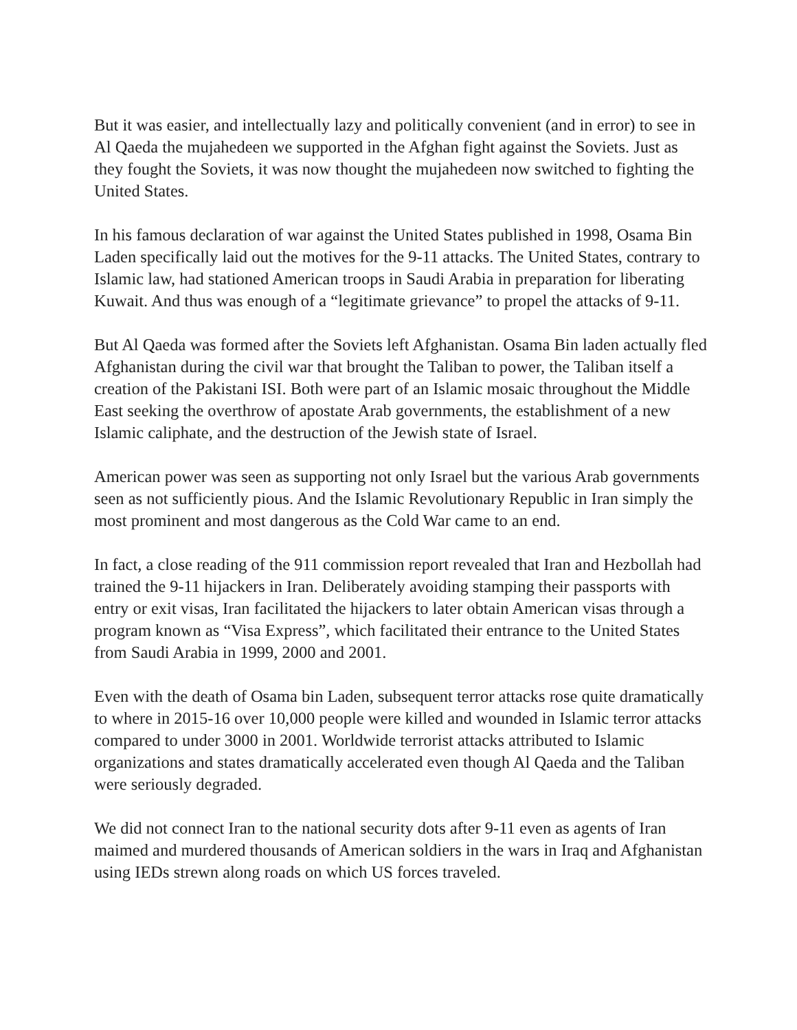But it was easier, and intellectually lazy and politically convenient (and in error) to see in Al Qaeda the mujahedeen we supported in the Afghan fight against the Soviets. Just as they fought the Soviets, it was now thought the mujahedeen now switched to fighting the United States.
In his famous declaration of war against the United States published in 1998, Osama Bin Laden specifically laid out the motives for the 9-11 attacks. The United States, contrary to Islamic law, had stationed American troops in Saudi Arabia in preparation for liberating Kuwait. And thus was enough of a “legitimate grievance” to propel the attacks of 9-11.
But Al Qaeda was formed after the Soviets left Afghanistan. Osama Bin laden actually fled Afghanistan during the civil war that brought the Taliban to power, the Taliban itself a creation of the Pakistani ISI. Both were part of an Islamic mosaic throughout the Middle East seeking the overthrow of apostate Arab governments, the establishment of a new Islamic caliphate, and the destruction of the Jewish state of Israel.
American power was seen as supporting not only Israel but the various Arab governments seen as not sufficiently pious. And the Islamic Revolutionary Republic in Iran simply the most prominent and most dangerous as the Cold War came to an end.
In fact, a close reading of the 911 commission report revealed that Iran and Hezbollah had trained the 9-11 hijackers in Iran. Deliberately avoiding stamping their passports with entry or exit visas, Iran facilitated the hijackers to later obtain American visas through a program known as “Visa Express”, which facilitated their entrance to the United States from Saudi Arabia in 1999, 2000 and 2001.
Even with the death of Osama bin Laden, subsequent terror attacks rose quite dramatically to where in 2015-16 over 10,000 people were killed and wounded in Islamic terror attacks compared to under 3000 in 2001. Worldwide terrorist attacks attributed to Islamic organizations and states dramatically accelerated even though Al Qaeda and the Taliban were seriously degraded.
We did not connect Iran to the national security dots after 9-11 even as agents of Iran maimed and murdered thousands of American soldiers in the wars in Iraq and Afghanistan using IEDs strewn along roads on which US forces traveled.